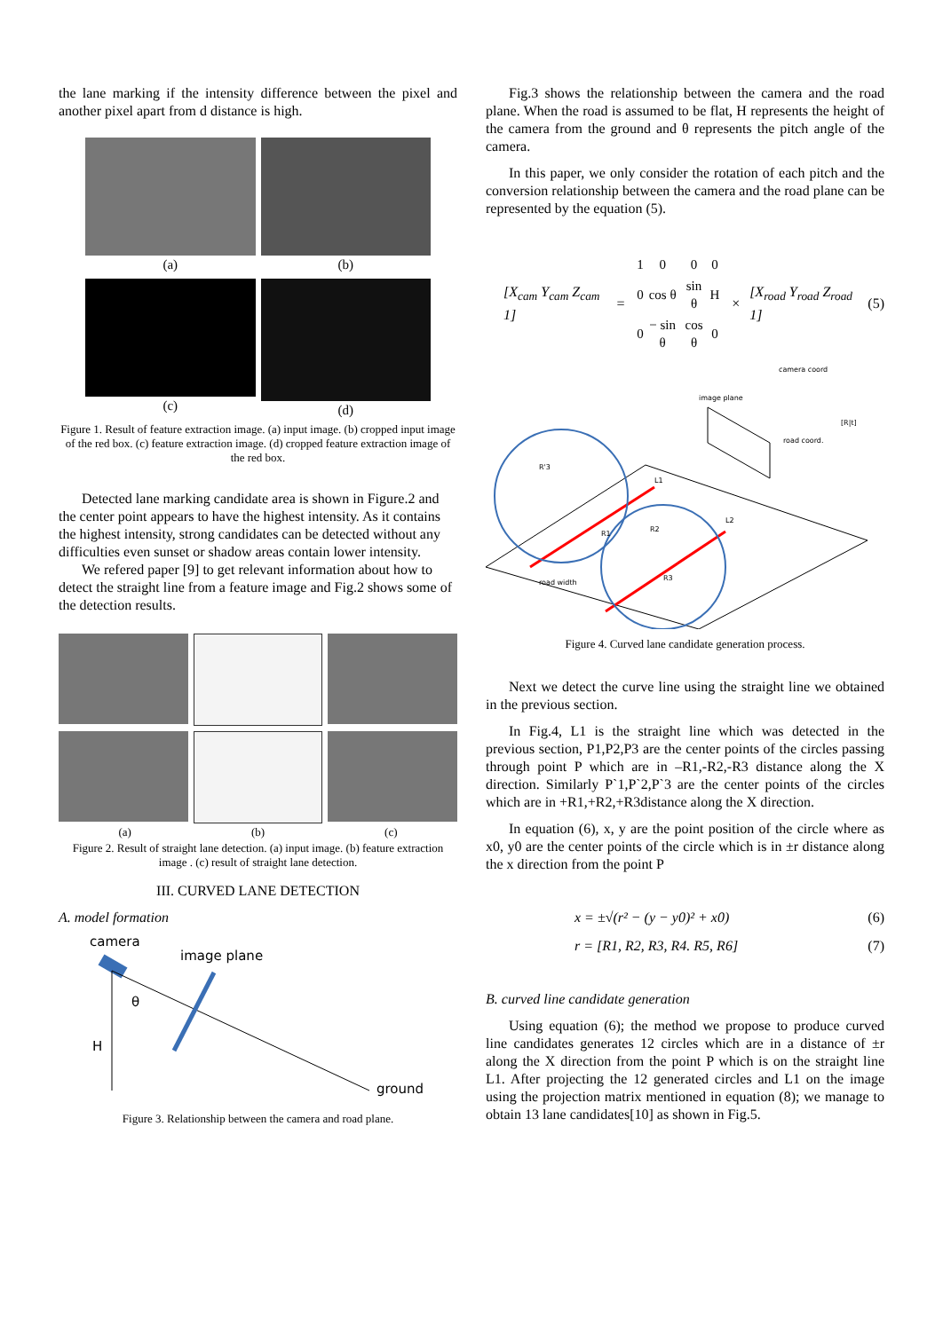the lane marking if the intensity difference between the pixel and another pixel apart from d distance is high.
(a)
(b)
(c)
(d)
Figure 1. Result of feature extraction image. (a) input image. (b) cropped input image of the red box. (c) feature extraction image. (d) cropped feature extraction image of the red box.
Detected lane marking candidate area is shown in Figure.2 and the center point appears to have the highest intensity. As it contains the highest intensity, strong candidates can be detected without any difficulties even sunset or shadow areas contain lower intensity.
We refered paper [9] to get relevant information about how to detect the straight line from a feature image and Fig.2 shows some of the detection results.
(a) (b) (c)
Figure 2. Result of straight lane detection. (a) input image. (b) feature extraction image . (c) result of straight lane detection.
III. CURVED LANE DETECTION
A. model formation
camera
image plane
θ
H
ground
Figure 3. Relationship between the camera and road plane.
Fig.3 shows the relationship between the camera and the road plane. When the road is assumed to be flat, H represents the height of the camera from the ground and θ represents the pitch angle of the camera.
In this paper, we only consider the rotation of each pitch and the conversion relationship between the camera and the road plane can be represented by the equation (5).
[X<sub>cam</sub> Y<sub>cam</sub> Z<sub>cam</sub> 1] =
| 1 | 0 | 0 | 0 |
| 0 | cos θ | sin θ | H |
| 0 | − sin θ | cos θ | 0 |
× [X<sub>road</sub> Y<sub>road</sub> Z<sub>road</sub> 1] (5)
image plane
camera coord
road coord.
[R|t]
L1
L2
road width
R'3
R1
R2
R3
Figure 4. Curved lane candidate generation process.
Next we detect the curve line using the straight line we obtained in the previous section.
In Fig.4, L1 is the straight line which was detected in the previous section, P1,P2,P3 are the center points of the circles passing through point P which are in –R1,-R2,-R3 distance along the X direction. Similarly P`1,P`2,P`3 are the center points of the circles which are in +R1,+R2,+R3distance along the X direction.
In equation (6), x, y are the point position of the circle where as x0, y0 are the center points of the circle which is in ±r distance along the x direction from the point P
x = ±√(r² − (y − y0)² + x0) (6)
r = [R1, R2, R3, R4. R5, R6] (7)
B. curved line candidate generation
Using equation (6); the method we propose to produce curved line candidates generates 12 circles which are in a distance of ±r along the X direction from the point P which is on the straight line L1. After projecting the 12 generated circles and L1 on the image using the projection matrix mentioned in equation (8); we manage to obtain 13 lane candidates[10] as shown in Fig.5.